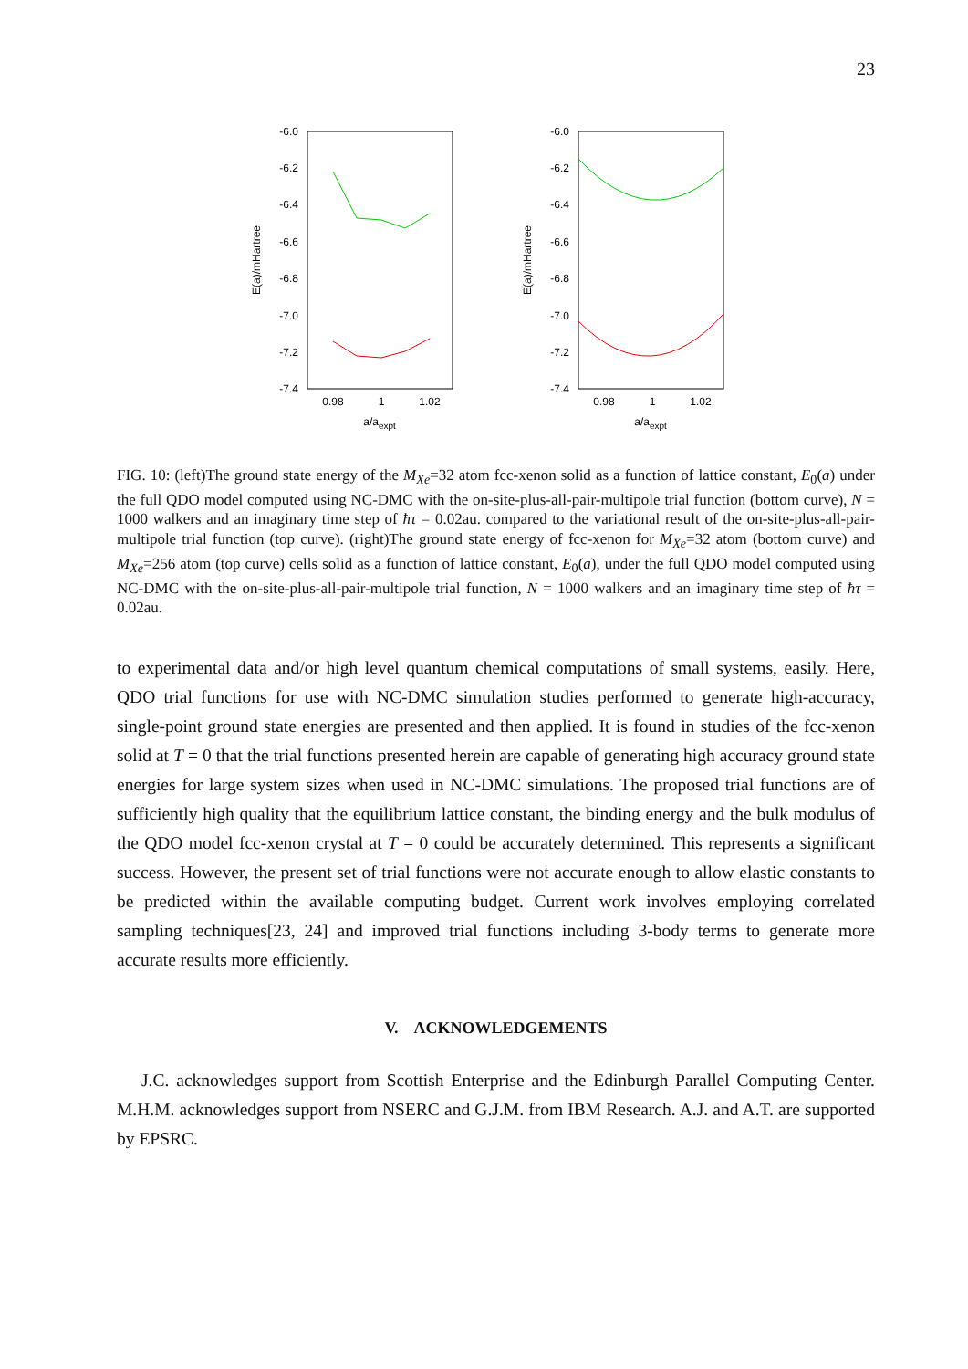23
-6.0
-6.2
-6.4
-6.6
-6.8
-7.0
-7.2
-7.4
0.98
1
1.02
a/aexpt
E(a)/mHartree
-6.0
-6.2
-6.4
-6.6
-6.8
-7.0
-7.2
-7.4
0.98
1
1.02
a/aexpt
E(a)/mHartree
FIG. 10: (left)The ground state energy of the M<sub>Xe</sub>=32 atom fcc-xenon solid as a function of lattice constant, E<sub>0</sub>(a) under the full QDO model computed using NC-DMC with the on-site-plus-all-pair-multipole trial function (bottom curve), N = 1000 walkers and an imaginary time step of ħτ = 0.02au. compared to the variational result of the on-site-plus-all-pair-multipole trial function (top curve). (right)The ground state energy of fcc-xenon for M<sub>Xe</sub>=32 atom (bottom curve) and M<sub>Xe</sub>=256 atom (top curve) cells solid as a function of lattice constant, E<sub>0</sub>(a), under the full QDO model computed using NC-DMC with the on-site-plus-all-pair-multipole trial function, N = 1000 walkers and an imaginary time step of ħτ = 0.02au.
to experimental data and/or high level quantum chemical computations of small systems, easily. Here, QDO trial functions for use with NC-DMC simulation studies performed to generate high-accuracy, single-point ground state energies are presented and then applied. It is found in studies of the fcc-xenon solid at T = 0 that the trial functions presented herein are capable of generating high accuracy ground state energies for large system sizes when used in NC-DMC simulations. The proposed trial functions are of sufficiently high quality that the equilibrium lattice constant, the binding energy and the bulk modulus of the QDO model fcc-xenon crystal at T = 0 could be accurately determined. This represents a significant success. However, the present set of trial functions were not accurate enough to allow elastic constants to be predicted within the available computing budget. Current work involves employing correlated sampling techniques[23, 24] and improved trial functions including 3-body terms to generate more accurate results more efficiently.
V. ACKNOWLEDGEMENTS
J.C. acknowledges support from Scottish Enterprise and the Edinburgh Parallel Computing Center. M.H.M. acknowledges support from NSERC and G.J.M. from IBM Research. A.J. and A.T. are supported by EPSRC.